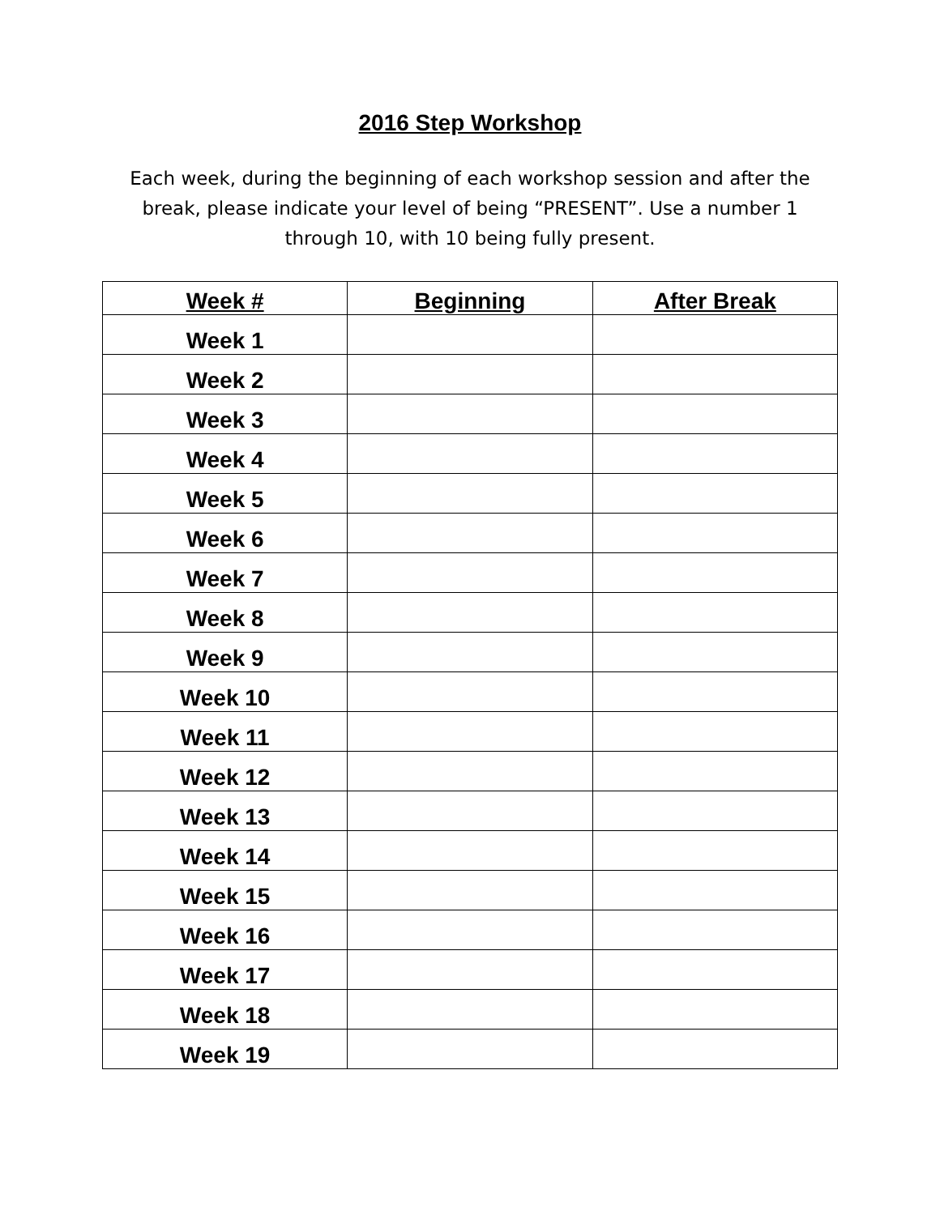2016 Step Workshop
Each week, during the beginning of each workshop session and after the break, please indicate your level of being “PRESENT”. Use a number 1 through 10, with 10 being fully present.
| Week # | Beginning | After Break |
| --- | --- | --- |
| Week 1 | | |
| Week 2 | | |
| Week 3 | | |
| Week 4 | | |
| Week 5 | | |
| Week 6 | | |
| Week 7 | | |
| Week 8 | | |
| Week 9 | | |
| Week 10 | | |
| Week 11 | | |
| Week 12 | | |
| Week 13 | | |
| Week 14 | | |
| Week 15 | | |
| Week 16 | | |
| Week 17 | | |
| Week 18 | | |
| Week 19 | | |